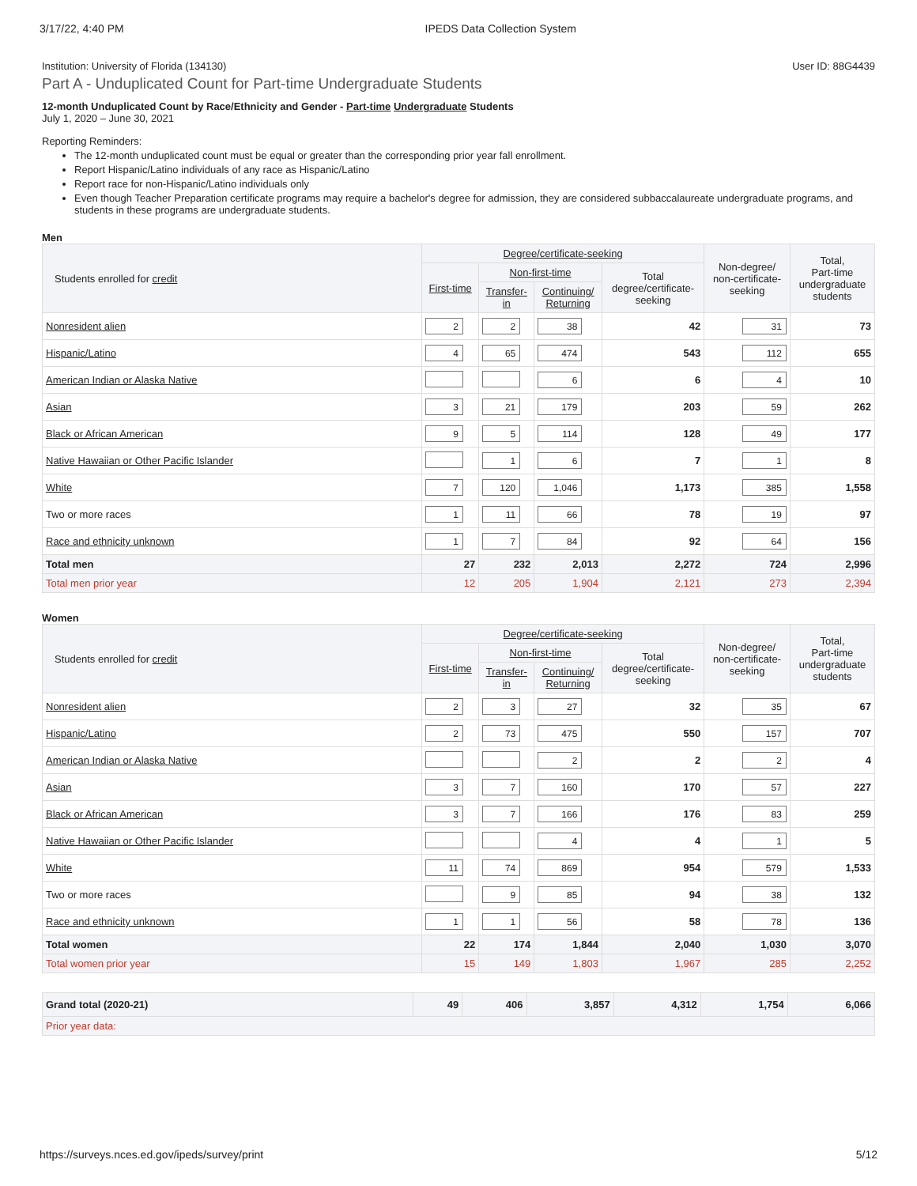3/17/22, 4:40 PM IPEDS Data Collection System
Institution: University of Florida (134130) User ID: 88G4439
Part A - Unduplicated Count for Part-time Undergraduate Students
12-month Unduplicated Count by Race/Ethnicity and Gender - Part-time Undergraduate Students
July 1, 2020 – June 30, 2021
Reporting Reminders:
The 12-month unduplicated count must be equal or greater than the corresponding prior year fall enrollment.
Report Hispanic/Latino individuals of any race as Hispanic/Latino
Report race for non-Hispanic/Latino individuals only
Even though Teacher Preparation certificate programs may require a bachelor's degree for admission, they are considered subbaccalaureate undergraduate programs, and students in these programs are undergraduate students.
Men
| Students enrolled for credit | Degree/certificate-seeking | | | | Non-degree/ non-certificate- seeking | Total, Part-time undergraduate students |
| --- | --- | --- | --- | --- | --- | --- |
| | First-time | Non-first-time | | Total degree/certificate- seeking | | |
| | | Transfer- in | Continuing/ Returning | | | |
| Nonresident alien | 2 | 2 | 38 | 42 | 31 | 73 |
| Hispanic/Latino | 4 | 65 | 474 | 543 | 112 | 655 |
| American Indian or Alaska Native | | | 6 | 6 | 4 | 10 |
| Asian | 3 | 21 | 179 | 203 | 59 | 262 |
| Black or African American | 9 | 5 | 114 | 128 | 49 | 177 |
| Native Hawaiian or Other Pacific Islander | | 1 | 6 | 7 | 1 | 8 |
| White | 7 | 120 | 1,046 | 1,173 | 385 | 1,558 |
| Two or more races | 1 | 11 | 66 | 78 | 19 | 97 |
| Race and ethnicity unknown | 1 | 7 | 84 | 92 | 64 | 156 |
| Total men | 27 | 232 | 2,013 | 2,272 | 724 | 2,996 |
| Total men prior year | 12 | 205 | 1,904 | 2,121 | 273 | 2,394 |
Women
| Students enrolled for credit | Degree/certificate-seeking | | | | Non-degree/ non-certificate- seeking | Total, Part-time undergraduate students |
| --- | --- | --- | --- | --- | --- | --- |
| | First-time | Non-first-time | | Total degree/certificate- seeking | | |
| | | Transfer- in | Continuing/ Returning | | | |
| Nonresident alien | 2 | 3 | 27 | 32 | 35 | 67 |
| Hispanic/Latino | 2 | 73 | 475 | 550 | 157 | 707 |
| American Indian or Alaska Native | | | 2 | 2 | 2 | 4 |
| Asian | 3 | 7 | 160 | 170 | 57 | 227 |
| Black or African American | 3 | 7 | 166 | 176 | 83 | 259 |
| Native Hawaiian or Other Pacific Islander | | | 4 | 4 | 1 | 5 |
| White | 11 | 74 | 869 | 954 | 579 | 1,533 |
| Two or more races | | 9 | 85 | 94 | 38 | 132 |
| Race and ethnicity unknown | 1 | 1 | 56 | 58 | 78 | 136 |
| Total women | 22 | 174 | 1,844 | 2,040 | 1,030 | 3,070 |
| Total women prior year | 15 | 149 | 1,803 | 1,967 | 285 | 2,252 |
| Grand total (2020-21) | 49 | 406 | 3,857 | 4,312 | 1,754 | 6,066 |
| Prior year data: | | | | | | |
https://surveys.nces.ed.gov/ipeds/survey/print 5/12